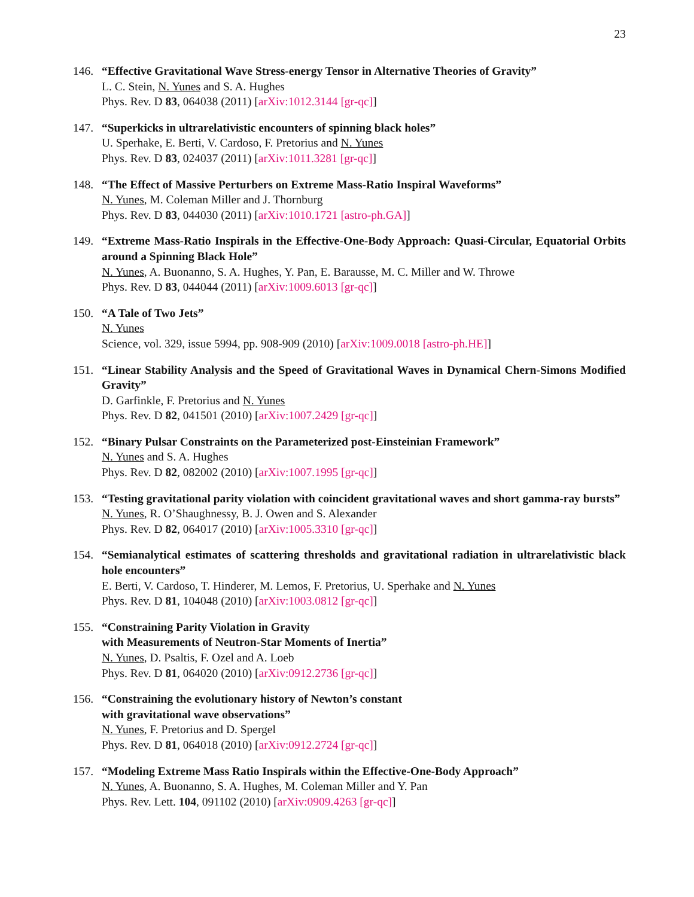23
146. “Effective Gravitational Wave Stress-energy Tensor in Alternative Theories of Gravity”
L. C. Stein, N. Yunes and S. A. Hughes
Phys. Rev. D 83, 064038 (2011) [arXiv:1012.3144 [gr-qc]]
147. “Superkicks in ultrarelativistic encounters of spinning black holes”
U. Sperhake, E. Berti, V. Cardoso, F. Pretorius and N. Yunes
Phys. Rev. D 83, 024037 (2011) [arXiv:1011.3281 [gr-qc]]
148. “The Effect of Massive Perturbers on Extreme Mass-Ratio Inspiral Waveforms”
N. Yunes, M. Coleman Miller and J. Thornburg
Phys. Rev. D 83, 044030 (2011) [arXiv:1010.1721 [astro-ph.GA]]
149. “Extreme Mass-Ratio Inspirals in the Effective-One-Body Approach: Quasi-Circular, Equatorial Orbits around a Spinning Black Hole”
N. Yunes, A. Buonanno, S. A. Hughes, Y. Pan, E. Barausse, M. C. Miller and W. Throwe
Phys. Rev. D 83, 044044 (2011) [arXiv:1009.6013 [gr-qc]]
150. “A Tale of Two Jets”
N. Yunes
Science, vol. 329, issue 5994, pp. 908-909 (2010) [arXiv:1009.0018 [astro-ph.HE]]
151. “Linear Stability Analysis and the Speed of Gravitational Waves in Dynamical Chern-Simons Modified Gravity”
D. Garfinkle, F. Pretorius and N. Yunes
Phys. Rev. D 82, 041501 (2010) [arXiv:1007.2429 [gr-qc]]
152. “Binary Pulsar Constraints on the Parameterized post-Einsteinian Framework”
N. Yunes and S. A. Hughes
Phys. Rev. D 82, 082002 (2010) [arXiv:1007.1995 [gr-qc]]
153. “Testing gravitational parity violation with coincident gravitational waves and short gamma-ray bursts”
N. Yunes, R. O’Shaughnessy, B. J. Owen and S. Alexander
Phys. Rev. D 82, 064017 (2010) [arXiv:1005.3310 [gr-qc]]
154. “Semianalytical estimates of scattering thresholds and gravitational radiation in ultrarelativistic black hole encounters”
E. Berti, V. Cardoso, T. Hinderer, M. Lemos, F. Pretorius, U. Sperhake and N. Yunes
Phys. Rev. D 81, 104048 (2010) [arXiv:1003.0812 [gr-qc]]
155. “Constraining Parity Violation in Gravity
with Measurements of Neutron-Star Moments of Inertia”
N. Yunes, D. Psaltis, F. Ozel and A. Loeb
Phys. Rev. D 81, 064020 (2010) [arXiv:0912.2736 [gr-qc]]
156. “Constraining the evolutionary history of Newton’s constant
with gravitational wave observations”
N. Yunes, F. Pretorius and D. Spergel
Phys. Rev. D 81, 064018 (2010) [arXiv:0912.2724 [gr-qc]]
157. “Modeling Extreme Mass Ratio Inspirals within the Effective-One-Body Approach”
N. Yunes, A. Buonanno, S. A. Hughes, M. Coleman Miller and Y. Pan
Phys. Rev. Lett. 104, 091102 (2010) [arXiv:0909.4263 [gr-qc]]